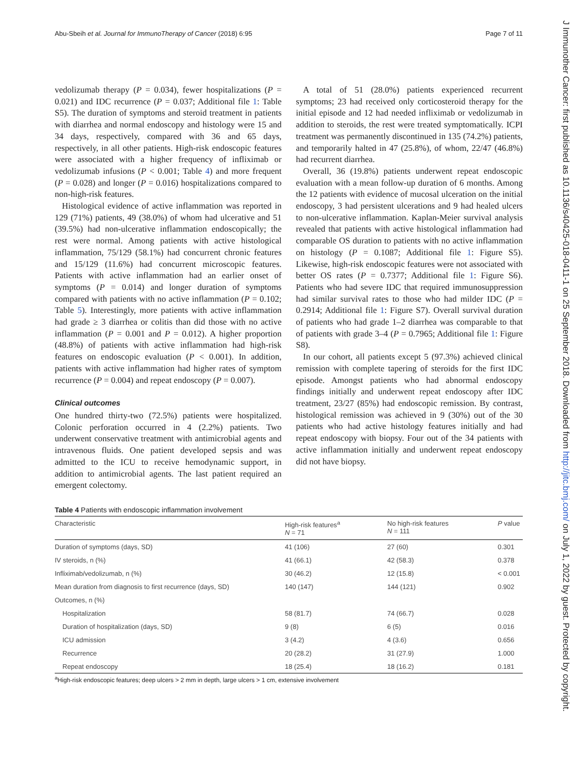Abu-Sbeih et al. Journal for ImmunoTherapy of Cancer (2018) 6:95 Page 7 of 11
vedolizumab therapy (P = 0.034), fewer hospitalizations (P = 0.021) and IDC recurrence (P = 0.037; Additional file 1: Table S5). The duration of symptoms and steroid treatment in patients with diarrhea and normal endoscopy and histology were 15 and 34 days, respectively, compared with 36 and 65 days, respectively, in all other patients. High-risk endoscopic features were associated with a higher frequency of infliximab or vedolizumab infusions (P < 0.001; Table 4) and more frequent (P = 0.028) and longer (P = 0.016) hospitalizations compared to non-high-risk features.
Histological evidence of active inflammation was reported in 129 (71%) patients, 49 (38.0%) of whom had ulcerative and 51 (39.5%) had non-ulcerative inflammation endoscopically; the rest were normal. Among patients with active histological inflammation, 75/129 (58.1%) had concurrent chronic features and 15/129 (11.6%) had concurrent microscopic features. Patients with active inflammation had an earlier onset of symptoms (P = 0.014) and longer duration of symptoms compared with patients with no active inflammation (P = 0.102; Table 5). Interestingly, more patients with active inflammation had grade ≥ 3 diarrhea or colitis than did those with no active inflammation (P = 0.001 and P = 0.012). A higher proportion (48.8%) of patients with active inflammation had high-risk features on endoscopic evaluation (P < 0.001). In addition, patients with active inflammation had higher rates of symptom recurrence (P = 0.004) and repeat endoscopy (P = 0.007).
Clinical outcomes
One hundred thirty-two (72.5%) patients were hospitalized. Colonic perforation occurred in 4 (2.2%) patients. Two underwent conservative treatment with antimicrobial agents and intravenous fluids. One patient developed sepsis and was admitted to the ICU to receive hemodynamic support, in addition to antimicrobial agents. The last patient required an emergent colectomy.
A total of 51 (28.0%) patients experienced recurrent symptoms; 23 had received only corticosteroid therapy for the initial episode and 12 had needed infliximab or vedolizumab in addition to steroids, the rest were treated symptomatically. ICPI treatment was permanently discontinued in 135 (74.2%) patients, and temporarily halted in 47 (25.8%), of whom, 22/47 (46.8%) had recurrent diarrhea.
Overall, 36 (19.8%) patients underwent repeat endoscopic evaluation with a mean follow-up duration of 6 months. Among the 12 patients with evidence of mucosal ulceration on the initial endoscopy, 3 had persistent ulcerations and 9 had healed ulcers to non-ulcerative inflammation. Kaplan-Meier survival analysis revealed that patients with active histological inflammation had comparable OS duration to patients with no active inflammation on histology (P = 0.1087; Additional file 1: Figure S5). Likewise, high-risk endoscopic features were not associated with better OS rates (P = 0.7377; Additional file 1: Figure S6). Patients who had severe IDC that required immunosuppression had similar survival rates to those who had milder IDC (P = 0.2914; Additional file 1: Figure S7). Overall survival duration of patients who had grade 1–2 diarrhea was comparable to that of patients with grade 3–4 (P = 0.7965; Additional file 1: Figure S8).
In our cohort, all patients except 5 (97.3%) achieved clinical remission with complete tapering of steroids for the first IDC episode. Amongst patients who had abnormal endoscopy findings initially and underwent repeat endoscopy after IDC treatment, 23/27 (85%) had endoscopic remission. By contrast, histological remission was achieved in 9 (30%) out of the 30 patients who had active histology features initially and had repeat endoscopy with biopsy. Four out of the 34 patients with active inflammation initially and underwent repeat endoscopy did not have biopsy.
Table 4 Patients with endoscopic inflammation involvement
| Characteristic | High-risk features<sup>a</sup> N = 71 | No high-risk features N = 111 | P value |
| --- | --- | --- | --- |
| Duration of symptoms (days, SD) | 41 (106) | 27 (60) | 0.301 |
| IV steroids, n (%) | 41 (66.1) | 42 (58.3) | 0.378 |
| Infliximab/vedolizumab, n (%) | 30 (46.2) | 12 (15.8) | < 0.001 |
| Mean duration from diagnosis to first recurrence (days, SD) | 140 (147) | 144 (121) | 0.902 |
| Outcomes, n (%) | | | |
| Hospitalization | 58 (81.7) | 74 (66.7) | 0.028 |
| Duration of hospitalization (days, SD) | 9 (8) | 6 (5) | 0.016 |
| ICU admission | 3 (4.2) | 4 (3.6) | 0.656 |
| Recurrence | 20 (28.2) | 31 (27.9) | 1.000 |
| Repeat endoscopy | 18 (25.4) | 18 (16.2) | 0.181 |
<sup>a</sup> High-risk endoscopic features; deep ulcers > 2 mm in depth, large ulcers > 1 cm, extensive involvement
J Immunother Cancer: first published as 10.1136/s40425-018-0411-1 on 25 September 2018. Downloaded from http://jitc.bmj.com/ on July 1, 2022 by guest. Protected by copyright.